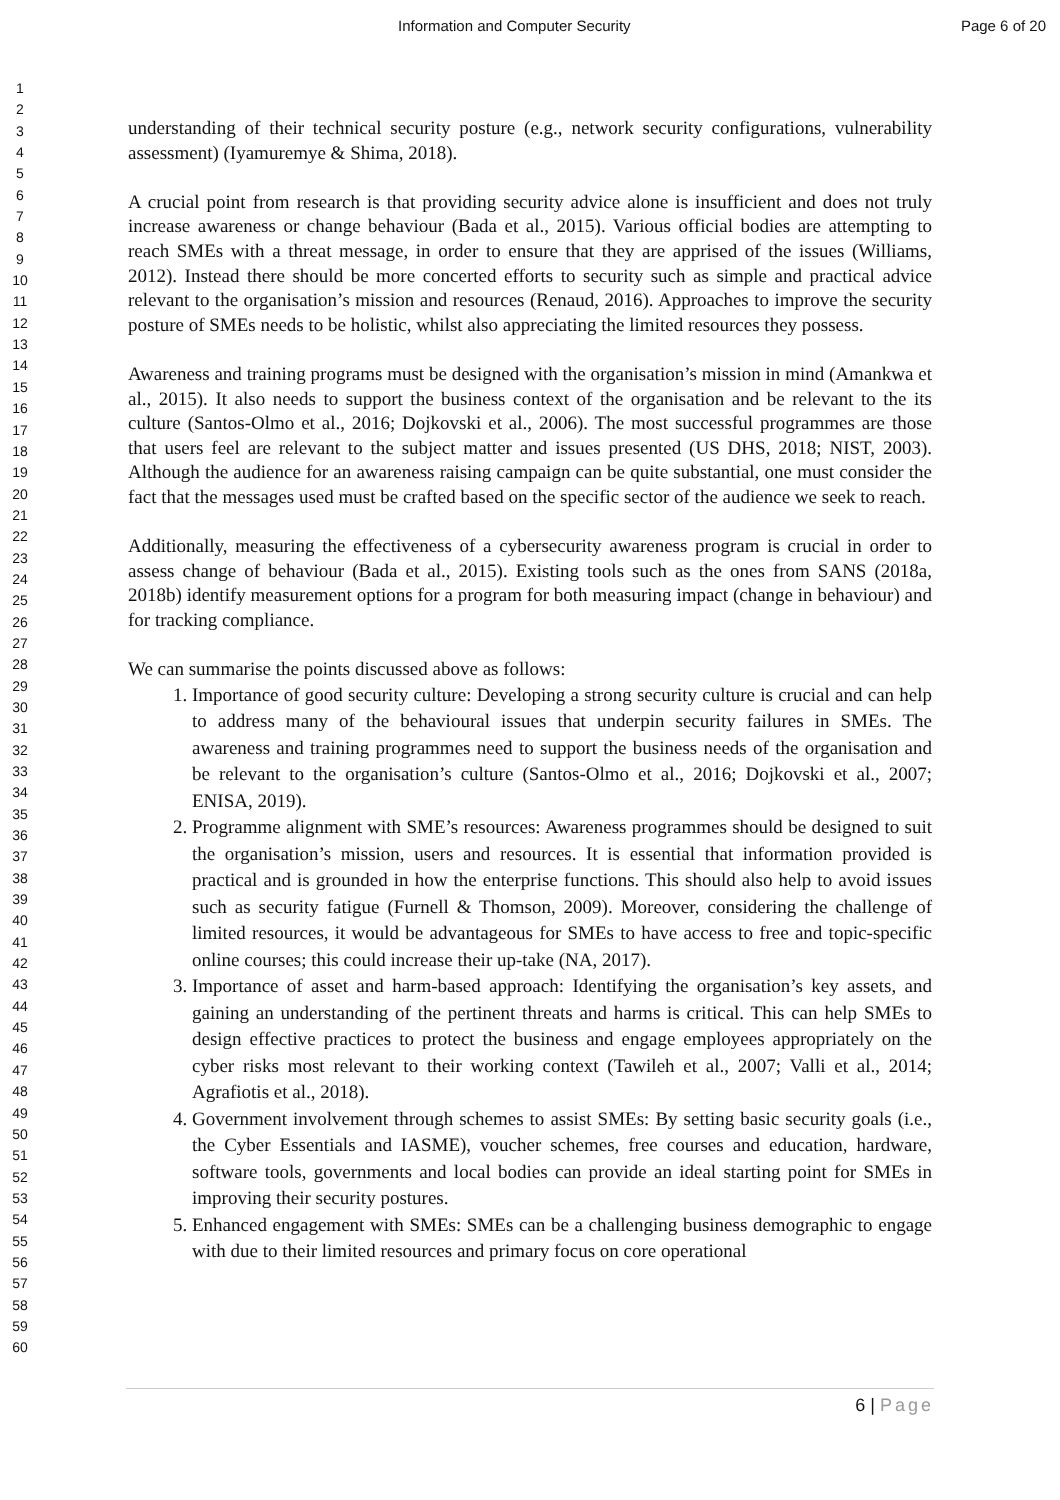Information and Computer Security Page 6 of 20
1
2
3
4
5
6
7
8
9
10
11
12
13
14
15
16
17
18
19
20
21
22
23
24
25
26
27
28
29
30
31
32
33
34
35
36
37
38
39
40
41
42
43
44
45
46
47
48
49
50
51
52
53
54
55
56
57
58
59
60
understanding of their technical security posture (e.g., network security configurations, vulnerability assessment) (Iyamuremye & Shima, 2018).
A crucial point from research is that providing security advice alone is insufficient and does not truly increase awareness or change behaviour (Bada et al., 2015). Various official bodies are attempting to reach SMEs with a threat message, in order to ensure that they are apprised of the issues (Williams, 2012). Instead there should be more concerted efforts to security such as simple and practical advice relevant to the organisation’s mission and resources (Renaud, 2016). Approaches to improve the security posture of SMEs needs to be holistic, whilst also appreciating the limited resources they possess.
Awareness and training programs must be designed with the organisation’s mission in mind (Amankwa et al., 2015). It also needs to support the business context of the organisation and be relevant to the its culture (Santos-Olmo et al., 2016; Dojkovski et al., 2006). The most successful programmes are those that users feel are relevant to the subject matter and issues presented (US DHS, 2018; NIST, 2003). Although the audience for an awareness raising campaign can be quite substantial, one must consider the fact that the messages used must be crafted based on the specific sector of the audience we seek to reach.
Additionally, measuring the effectiveness of a cybersecurity awareness program is crucial in order to assess change of behaviour (Bada et al., 2015). Existing tools such as the ones from SANS (2018a, 2018b) identify measurement options for a program for both measuring impact (change in behaviour) and for tracking compliance.
We can summarise the points discussed above as follows:
1. Importance of good security culture: Developing a strong security culture is crucial and can help to address many of the behavioural issues that underpin security failures in SMEs. The awareness and training programmes need to support the business needs of the organisation and be relevant to the organisation’s culture (Santos-Olmo et al., 2016; Dojkovski et al., 2007; ENISA, 2019).
2. Programme alignment with SME’s resources: Awareness programmes should be designed to suit the organisation’s mission, users and resources. It is essential that information provided is practical and is grounded in how the enterprise functions. This should also help to avoid issues such as security fatigue (Furnell & Thomson, 2009). Moreover, considering the challenge of limited resources, it would be advantageous for SMEs to have access to free and topic-specific online courses; this could increase their up-take (NA, 2017).
3. Importance of asset and harm-based approach: Identifying the organisation’s key assets, and gaining an understanding of the pertinent threats and harms is critical. This can help SMEs to design effective practices to protect the business and engage employees appropriately on the cyber risks most relevant to their working context (Tawileh et al., 2007; Valli et al., 2014; Agrafiotis et al., 2018).
4. Government involvement through schemes to assist SMEs: By setting basic security goals (i.e., the Cyber Essentials and IASME), voucher schemes, free courses and education, hardware, software tools, governments and local bodies can provide an ideal starting point for SMEs in improving their security postures.
5. Enhanced engagement with SMEs: SMEs can be a challenging business demographic to engage with due to their limited resources and primary focus on core operational
6 | Page